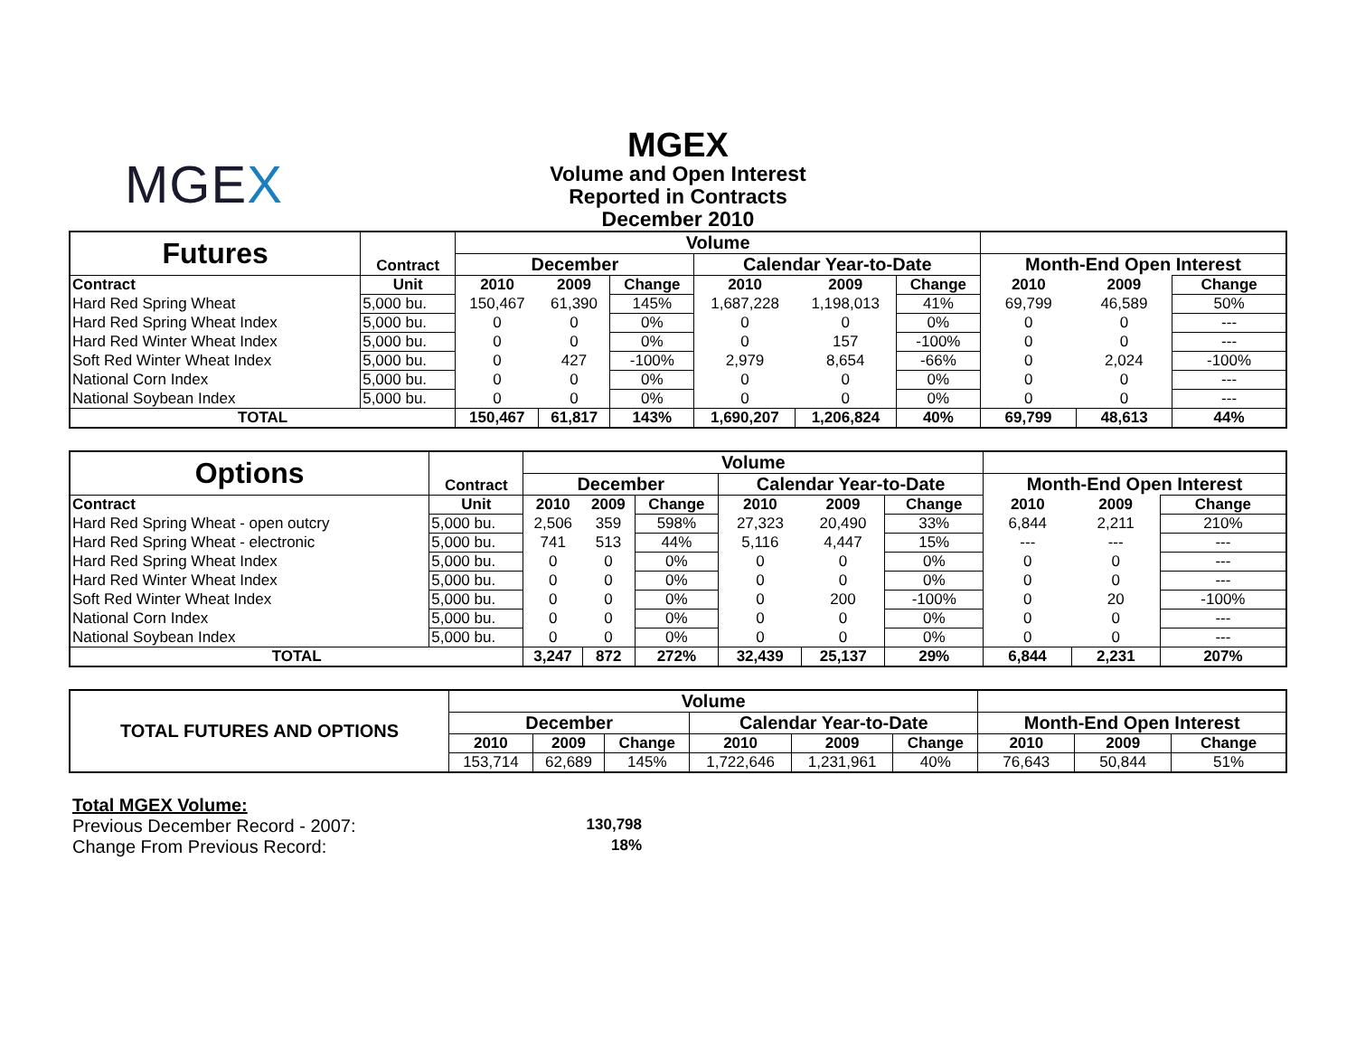MGEX
MGEX
Volume and Open Interest
Reported in Contracts
December 2010
| Futures | Contract | Volume | | | | | | | | |
| | | December | | | Calendar Year-to-Date | | | Month-End Open Interest | | |
| Contract | Unit | 2010 | 2009 | Change | 2010 | 2009 | Change | 2010 | 2009 | Change |
| Hard Red Spring Wheat | 5,000 bu. | 150,467 | 61,390 | 145% | 1,687,228 | 1,198,013 | 41% | 69,799 | 46,589 | 50% |
| Hard Red Spring Wheat Index | 5,000 bu. | 0 | 0 | 0% | 0 | 0 | 0% | 0 | 0 | --- |
| Hard Red Winter Wheat Index | 5,000 bu. | 0 | 0 | 0% | 0 | 157 | -100% | 0 | 0 | --- |
| Soft Red Winter Wheat Index | 5,000 bu. | 0 | 427 | -100% | 2,979 | 8,654 | -66% | 0 | 2,024 | -100% |
| National Corn Index | 5,000 bu. | 0 | 0 | 0% | 0 | 0 | 0% | 0 | 0 | --- |
| National Soybean Index | 5,000 bu. | 0 | 0 | 0% | 0 | 0 | 0% | 0 | 0 | --- |
| TOTAL | | 150,467 | 61,817 | 143% | 1,690,207 | 1,206,824 | 40% | 69,799 | 48,613 | 44% |
| Options | Contract | Volume | | | | | | | | |
| | | December | | | Calendar Year-to-Date | | | Month-End Open Interest | | |
| Contract | Unit | 2010 | 2009 | Change | 2010 | 2009 | Change | 2010 | 2009 | Change |
| Hard Red Spring Wheat - open outcry | 5,000 bu. | 2,506 | 359 | 598% | 27,323 | 20,490 | 33% | 6,844 | 2,211 | 210% |
| Hard Red Spring Wheat - electronic | 5,000 bu. | 741 | 513 | 44% | 5,116 | 4,447 | 15% | --- | --- | --- |
| Hard Red Spring Wheat Index | 5,000 bu. | 0 | 0 | 0% | 0 | 0 | 0% | 0 | 0 | --- |
| Hard Red Winter Wheat Index | 5,000 bu. | 0 | 0 | 0% | 0 | 0 | 0% | 0 | 0 | --- |
| Soft Red Winter Wheat Index | 5,000 bu. | 0 | 0 | 0% | 0 | 200 | -100% | 0 | 20 | -100% |
| National Corn Index | 5,000 bu. | 0 | 0 | 0% | 0 | 0 | 0% | 0 | 0 | --- |
| National Soybean Index | 5,000 bu. | 0 | 0 | 0% | 0 | 0 | 0% | 0 | 0 | --- |
| TOTAL | | 3,247 | 872 | 272% | 32,439 | 25,137 | 29% | 6,844 | 2,231 | 207% |
| TOTAL FUTURES AND OPTIONS | Volume | | | | | | | | |
| --- | --- | --- | --- | --- | --- | --- | --- | --- | --- |
| | December | | | Calendar Year-to-Date | | | Month-End Open Interest | | |
| | 2010 | 2009 | Change | 2010 | 2009 | Change | 2010 | 2009 | Change |
| | 153,714 | 62,689 | 145% | 1,722,646 | 1,231,961 | 40% | 76,643 | 50,844 | 51% |
Total MGEX Volume:
Previous December Record - 2007: 130,798
Change From Previous Record: 18%